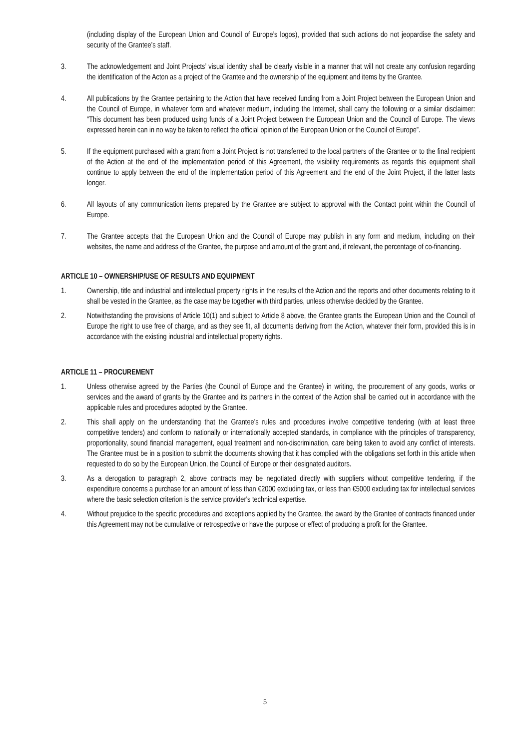(including display of the European Union and Council of Europe’s logos), provided that such actions do not jeopardise the safety and security of the Grantee’s staff.
3. The acknowledgement and Joint Projects’ visual identity shall be clearly visible in a manner that will not create any confusion regarding the identification of the Acton as a project of the Grantee and the ownership of the equipment and items by the Grantee.
4. All publications by the Grantee pertaining to the Action that have received funding from a Joint Project between the European Union and the Council of Europe, in whatever form and whatever medium, including the Internet, shall carry the following or a similar disclaimer: “This document has been produced using funds of a Joint Project between the European Union and the Council of Europe. The views expressed herein can in no way be taken to reflect the official opinion of the European Union or the Council of Europe”.
5. If the equipment purchased with a grant from a Joint Project is not transferred to the local partners of the Grantee or to the final recipient of the Action at the end of the implementation period of this Agreement, the visibility requirements as regards this equipment shall continue to apply between the end of the implementation period of this Agreement and the end of the Joint Project, if the latter lasts longer.
6. All layouts of any communication items prepared by the Grantee are subject to approval with the Contact point within the Council of Europe.
7. The Grantee accepts that the European Union and the Council of Europe may publish in any form and medium, including on their websites, the name and address of the Grantee, the purpose and amount of the grant and, if relevant, the percentage of co-financing.
ARTICLE 10 – OWNERSHIP/USE OF RESULTS AND EQUIPMENT
1. Ownership, title and industrial and intellectual property rights in the results of the Action and the reports and other documents relating to it shall be vested in the Grantee, as the case may be together with third parties, unless otherwise decided by the Grantee.
2. Notwithstanding the provisions of Article 10(1) and subject to Article 8 above, the Grantee grants the European Union and the Council of Europe the right to use free of charge, and as they see fit, all documents deriving from the Action, whatever their form, provided this is in accordance with the existing industrial and intellectual property rights.
ARTICLE 11 – PROCUREMENT
1. Unless otherwise agreed by the Parties (the Council of Europe and the Grantee) in writing, the procurement of any goods, works or services and the award of grants by the Grantee and its partners in the context of the Action shall be carried out in accordance with the applicable rules and procedures adopted by the Grantee.
2. This shall apply on the understanding that the Grantee’s rules and procedures involve competitive tendering (with at least three competitive tenders) and conform to nationally or internationally accepted standards, in compliance with the principles of transparency, proportionality, sound financial management, equal treatment and non-discrimination, care being taken to avoid any conflict of interests. The Grantee must be in a position to submit the documents showing that it has complied with the obligations set forth in this article when requested to do so by the European Union, the Council of Europe or their designated auditors.
3. As a derogation to paragraph 2, above contracts may be negotiated directly with suppliers without competitive tendering, if the expenditure concerns a purchase for an amount of less than €2000 excluding tax, or less than €5000 excluding tax for intellectual services where the basic selection criterion is the service provider's technical expertise.
4. Without prejudice to the specific procedures and exceptions applied by the Grantee, the award by the Grantee of contracts financed under this Agreement may not be cumulative or retrospective or have the purpose or effect of producing a profit for the Grantee.
5